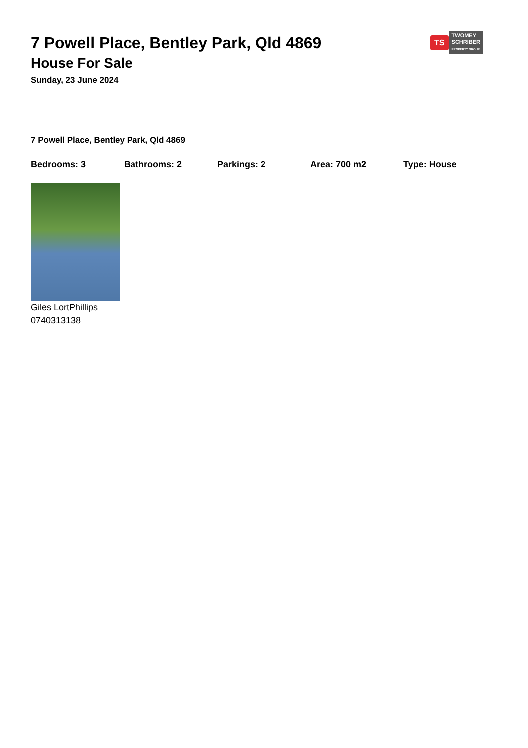TS
TWOMEY
SCHRIBER
PROPERTY GROUP
7 Powell Place, Bentley Park, Qld 4869
House For Sale
Sunday, 23 June 2024
7 Powell Place, Bentley Park, Qld 4869
Bedrooms: 3 Bathrooms: 2 Parkings: 2 Area: 700 m2 Type: House
Giles LortPhillips
0740313138